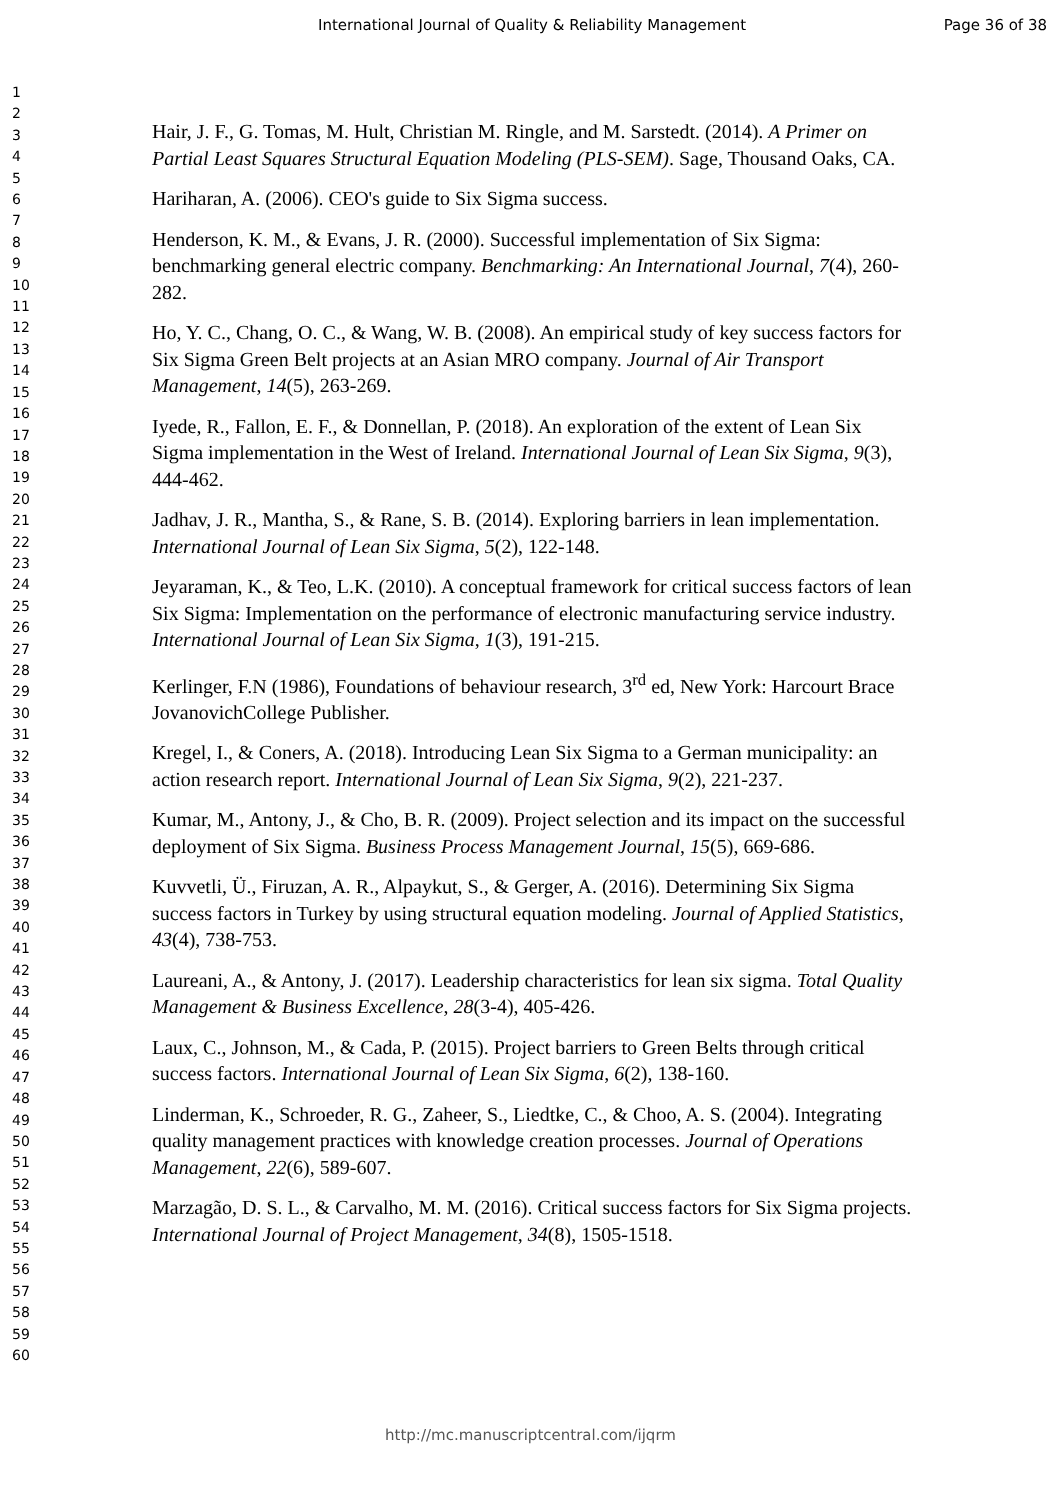International Journal of Quality & Reliability Management Page 36 of 38
1
2
3
4
5
6
7
8
9
10
11
12
13
14
15
16
17
18
19
20
21
22
23
24
25
26
27
28
29
30
31
32
33
34
35
36
37
38
39
40
41
42
43
44
45
46
47
48
49
50
51
52
53
54
55
56
57
58
59
60
Hair, J. F., G. Tomas, M. Hult, Christian M. Ringle, and M. Sarstedt. (2014). A Primer on Partial Least Squares Structural Equation Modeling (PLS-SEM). Sage, Thousand Oaks, CA.
Hariharan, A. (2006). CEO's guide to Six Sigma success.
Henderson, K. M., & Evans, J. R. (2000). Successful implementation of Six Sigma: benchmarking general electric company. Benchmarking: An International Journal, 7(4), 260-282.
Ho, Y. C., Chang, O. C., & Wang, W. B. (2008). An empirical study of key success factors for Six Sigma Green Belt projects at an Asian MRO company. Journal of Air Transport Management, 14(5), 263-269.
Iyede, R., Fallon, E. F., & Donnellan, P. (2018). An exploration of the extent of Lean Six Sigma implementation in the West of Ireland. International Journal of Lean Six Sigma, 9(3), 444-462.
Jadhav, J. R., Mantha, S., & Rane, S. B. (2014). Exploring barriers in lean implementation. International Journal of Lean Six Sigma, 5(2), 122-148.
Jeyaraman, K., & Teo, L.K. (2010). A conceptual framework for critical success factors of lean Six Sigma: Implementation on the performance of electronic manufacturing service industry. International Journal of Lean Six Sigma, 1(3), 191-215.
Kerlinger, F.N (1986), Foundations of behaviour research, 3<sup>rd</sup> ed, New York: Harcourt Brace JovanovichCollege Publisher.
Kregel, I., & Coners, A. (2018). Introducing Lean Six Sigma to a German municipality: an action research report. International Journal of Lean Six Sigma, 9(2), 221-237.
Kumar, M., Antony, J., & Cho, B. R. (2009). Project selection and its impact on the successful deployment of Six Sigma. Business Process Management Journal, 15(5), 669-686.
Kuvvetli, Ü., Firuzan, A. R., Alpaykut, S., & Gerger, A. (2016). Determining Six Sigma success factors in Turkey by using structural equation modeling. Journal of Applied Statistics, 43(4), 738-753.
Laureani, A., & Antony, J. (2017). Leadership characteristics for lean six sigma. Total Quality Management & Business Excellence, 28(3-4), 405-426.
Laux, C., Johnson, M., & Cada, P. (2015). Project barriers to Green Belts through critical success factors. International Journal of Lean Six Sigma, 6(2), 138-160.
Linderman, K., Schroeder, R. G., Zaheer, S., Liedtke, C., & Choo, A. S. (2004). Integrating quality management practices with knowledge creation processes. Journal of Operations Management, 22(6), 589-607.
Marzagão, D. S. L., & Carvalho, M. M. (2016). Critical success factors for Six Sigma projects. International Journal of Project Management, 34(8), 1505-1518.
http://mc.manuscriptcentral.com/ijqrm